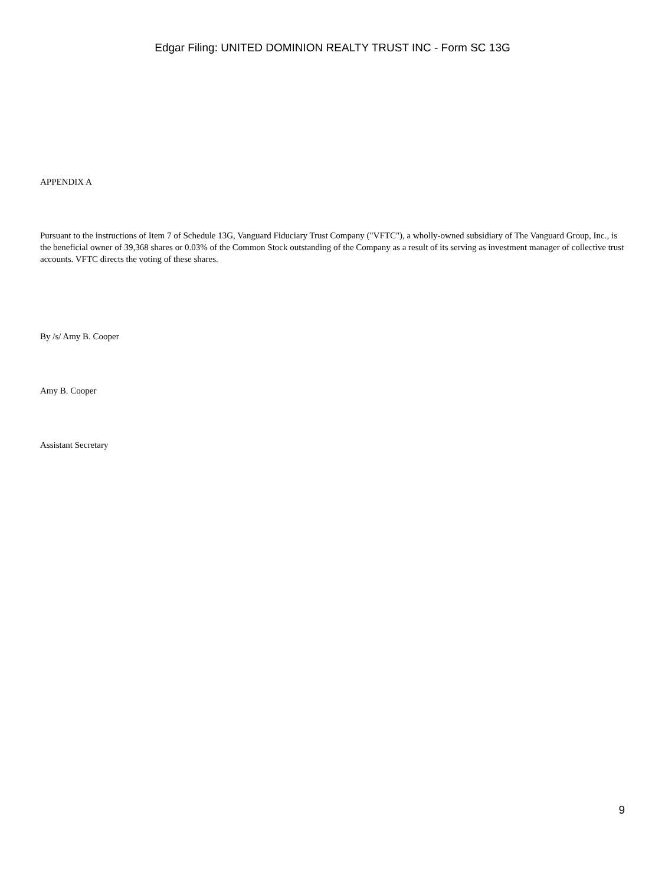Edgar Filing: UNITED DOMINION REALTY TRUST INC - Form SC 13G
APPENDIX A
Pursuant to the instructions of Item 7 of Schedule 13G, Vanguard Fiduciary Trust Company ("VFTC"), a wholly-owned subsidiary of The Vanguard Group, Inc., is the beneficial owner of 39,368 shares or 0.03% of the Common Stock outstanding of the Company as a result of its serving as investment manager of collective trust accounts. VFTC directs the voting of these shares.
By /s/ Amy B. Cooper
Amy B. Cooper
Assistant Secretary
9